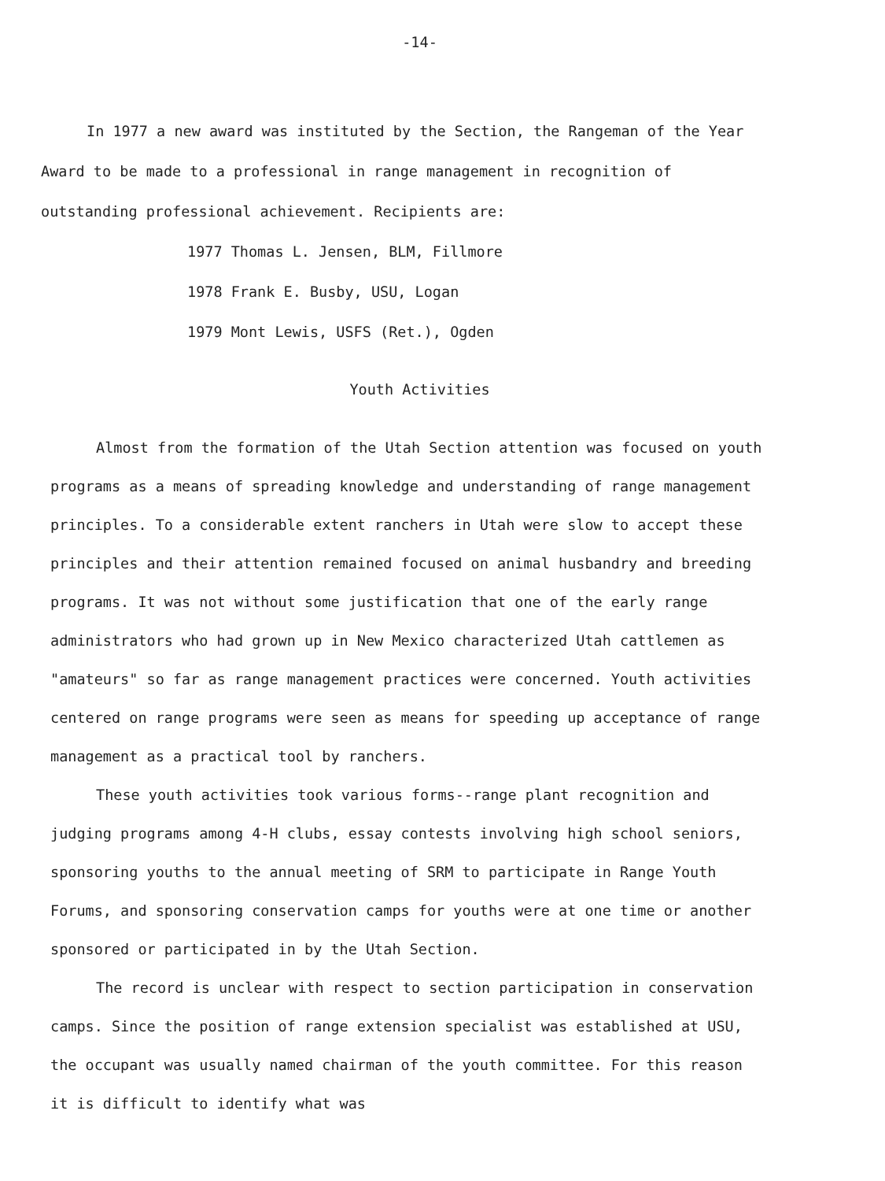-14-
In 1977 a new award was instituted by the Section, the Rangeman of the Year Award to be made to a professional in range management in recognition of outstanding professional achievement. Recipients are:
1977 Thomas L. Jensen, BLM, Fillmore
1978 Frank E. Busby, USU, Logan
1979 Mont Lewis, USFS (Ret.), Ogden
Youth Activities
Almost from the formation of the Utah Section attention was focused on youth programs as a means of spreading knowledge and understanding of range management principles. To a considerable extent ranchers in Utah were slow to accept these principles and their attention remained focused on animal husbandry and breeding programs. It was not without some justification that one of the early range administrators who had grown up in New Mexico characterized Utah cattlemen as "amateurs" so far as range management practices were concerned. Youth activities centered on range programs were seen as means for speeding up acceptance of range management as a practical tool by ranchers.
These youth activities took various forms--range plant recognition and judging programs among 4-H clubs, essay contests involving high school seniors, sponsoring youths to the annual meeting of SRM to participate in Range Youth Forums, and sponsoring conservation camps for youths were at one time or another sponsored or participated in by the Utah Section.
The record is unclear with respect to section participation in conservation camps. Since the position of range extension specialist was established at USU, the occupant was usually named chairman of the youth committee. For this reason it is difficult to identify what was